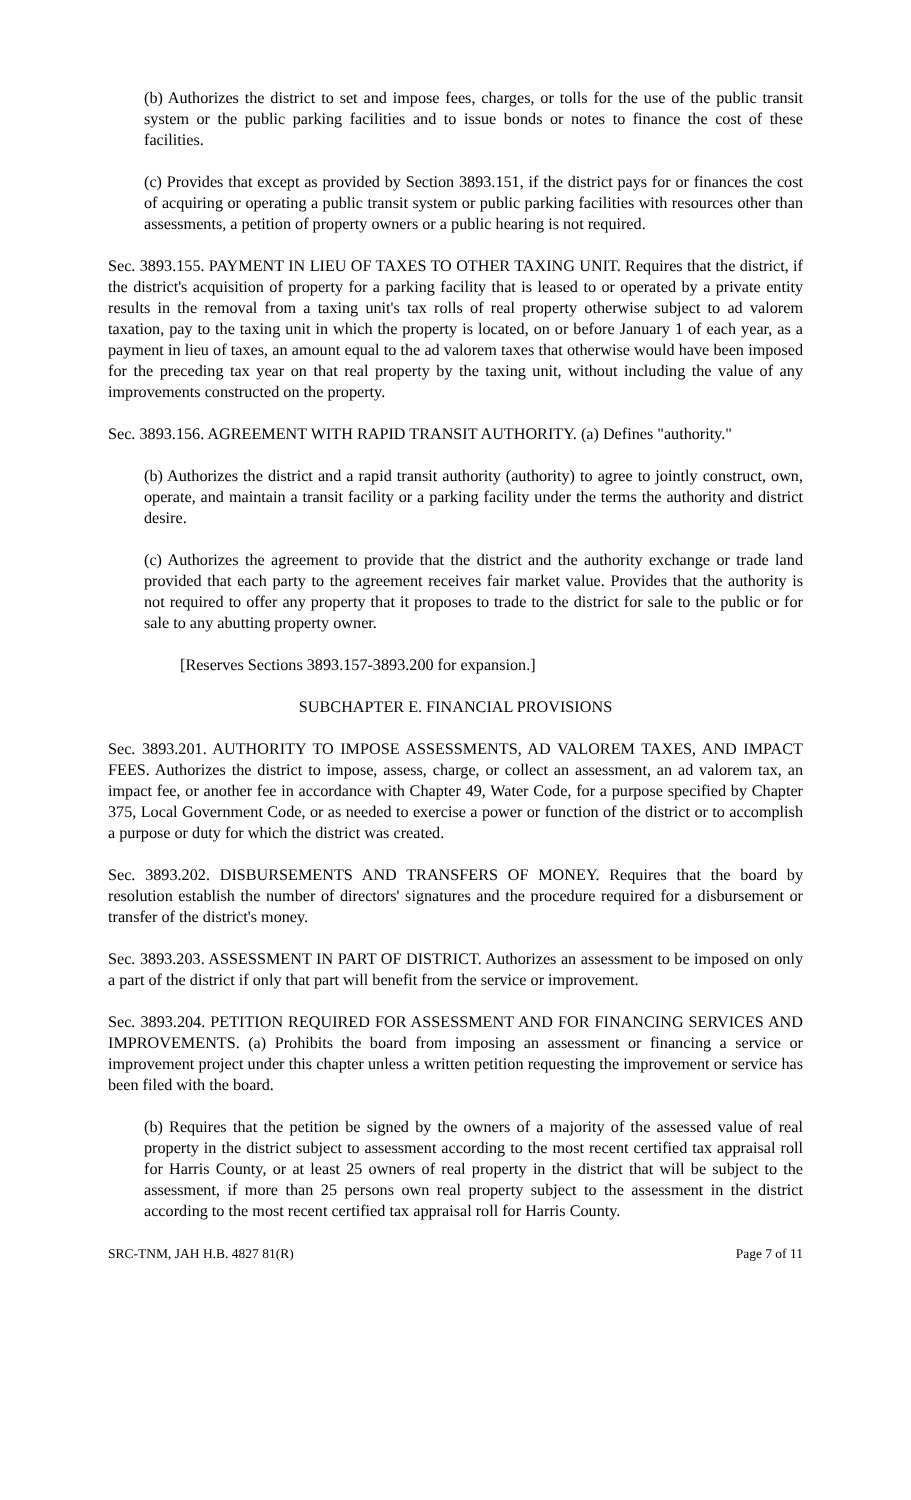(b) Authorizes the district to set and impose fees, charges, or tolls for the use of the public transit system or the public parking facilities and to issue bonds or notes to finance the cost of these facilities.
(c) Provides that except as provided by Section 3893.151, if the district pays for or finances the cost of acquiring or operating a public transit system or public parking facilities with resources other than assessments, a petition of property owners or a public hearing is not required.
Sec. 3893.155. PAYMENT IN LIEU OF TAXES TO OTHER TAXING UNIT. Requires that the district, if the district's acquisition of property for a parking facility that is leased to or operated by a private entity results in the removal from a taxing unit's tax rolls of real property otherwise subject to ad valorem taxation, pay to the taxing unit in which the property is located, on or before January 1 of each year, as a payment in lieu of taxes, an amount equal to the ad valorem taxes that otherwise would have been imposed for the preceding tax year on that real property by the taxing unit, without including the value of any improvements constructed on the property.
Sec. 3893.156. AGREEMENT WITH RAPID TRANSIT AUTHORITY. (a) Defines "authority."
(b) Authorizes the district and a rapid transit authority (authority) to agree to jointly construct, own, operate, and maintain a transit facility or a parking facility under the terms the authority and district desire.
(c) Authorizes the agreement to provide that the district and the authority exchange or trade land provided that each party to the agreement receives fair market value. Provides that the authority is not required to offer any property that it proposes to trade to the district for sale to the public or for sale to any abutting property owner.
[Reserves Sections 3893.157-3893.200 for expansion.]
SUBCHAPTER E. FINANCIAL PROVISIONS
Sec. 3893.201. AUTHORITY TO IMPOSE ASSESSMENTS, AD VALOREM TAXES, AND IMPACT FEES. Authorizes the district to impose, assess, charge, or collect an assessment, an ad valorem tax, an impact fee, or another fee in accordance with Chapter 49, Water Code, for a purpose specified by Chapter 375, Local Government Code, or as needed to exercise a power or function of the district or to accomplish a purpose or duty for which the district was created.
Sec. 3893.202. DISBURSEMENTS AND TRANSFERS OF MONEY. Requires that the board by resolution establish the number of directors' signatures and the procedure required for a disbursement or transfer of the district's money.
Sec. 3893.203. ASSESSMENT IN PART OF DISTRICT. Authorizes an assessment to be imposed on only a part of the district if only that part will benefit from the service or improvement.
Sec. 3893.204. PETITION REQUIRED FOR ASSESSMENT AND FOR FINANCING SERVICES AND IMPROVEMENTS. (a) Prohibits the board from imposing an assessment or financing a service or improvement project under this chapter unless a written petition requesting the improvement or service has been filed with the board.
(b) Requires that the petition be signed by the owners of a majority of the assessed value of real property in the district subject to assessment according to the most recent certified tax appraisal roll for Harris County, or at least 25 owners of real property in the district that will be subject to the assessment, if more than 25 persons own real property subject to the assessment in the district according to the most recent certified tax appraisal roll for Harris County.
SRC-TNM, JAH H.B. 4827 81(R) Page 7 of 11